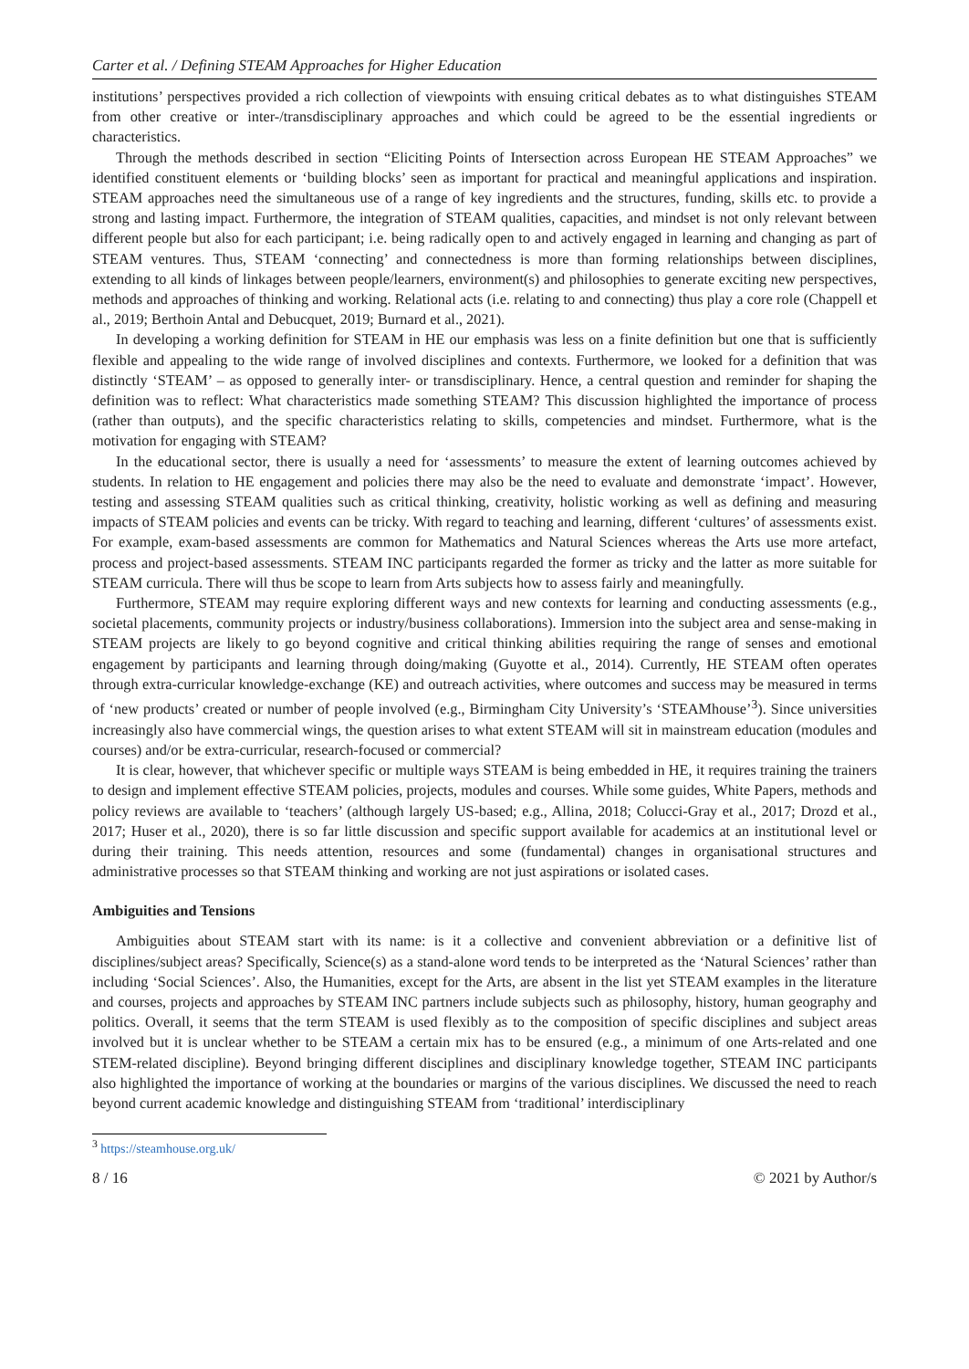Carter et al. / Defining STEAM Approaches for Higher Education
institutions’ perspectives provided a rich collection of viewpoints with ensuing critical debates as to what distinguishes STEAM from other creative or inter-/transdisciplinary approaches and which could be agreed to be the essential ingredients or characteristics.
Through the methods described in section “Eliciting Points of Intersection across European HE STEAM Approaches” we identified constituent elements or ‘building blocks’ seen as important for practical and meaningful applications and inspiration. STEAM approaches need the simultaneous use of a range of key ingredients and the structures, funding, skills etc. to provide a strong and lasting impact. Furthermore, the integration of STEAM qualities, capacities, and mindset is not only relevant between different people but also for each participant; i.e. being radically open to and actively engaged in learning and changing as part of STEAM ventures. Thus, STEAM ‘connecting’ and connectedness is more than forming relationships between disciplines, extending to all kinds of linkages between people/learners, environment(s) and philosophies to generate exciting new perspectives, methods and approaches of thinking and working. Relational acts (i.e. relating to and connecting) thus play a core role (Chappell et al., 2019; Berthoin Antal and Debucquet, 2019; Burnard et al., 2021).
In developing a working definition for STEAM in HE our emphasis was less on a finite definition but one that is sufficiently flexible and appealing to the wide range of involved disciplines and contexts. Furthermore, we looked for a definition that was distinctly ‘STEAM’ – as opposed to generally inter- or transdisciplinary. Hence, a central question and reminder for shaping the definition was to reflect: What characteristics made something STEAM? This discussion highlighted the importance of process (rather than outputs), and the specific characteristics relating to skills, competencies and mindset. Furthermore, what is the motivation for engaging with STEAM?
In the educational sector, there is usually a need for ‘assessments’ to measure the extent of learning outcomes achieved by students. In relation to HE engagement and policies there may also be the need to evaluate and demonstrate ‘impact’. However, testing and assessing STEAM qualities such as critical thinking, creativity, holistic working as well as defining and measuring impacts of STEAM policies and events can be tricky. With regard to teaching and learning, different ‘cultures’ of assessments exist. For example, exam-based assessments are common for Mathematics and Natural Sciences whereas the Arts use more artefact, process and project-based assessments. STEAM INC participants regarded the former as tricky and the latter as more suitable for STEAM curricula. There will thus be scope to learn from Arts subjects how to assess fairly and meaningfully.
Furthermore, STEAM may require exploring different ways and new contexts for learning and conducting assessments (e.g., societal placements, community projects or industry/business collaborations). Immersion into the subject area and sense-making in STEAM projects are likely to go beyond cognitive and critical thinking abilities requiring the range of senses and emotional engagement by participants and learning through doing/making (Guyotte et al., 2014). Currently, HE STEAM often operates through extra-curricular knowledge-exchange (KE) and outreach activities, where outcomes and success may be measured in terms of ‘new products’ created or number of people involved (e.g., Birmingham City University’s ‘STEAMhouse’<sup>3</sup>). Since universities increasingly also have commercial wings, the question arises to what extent STEAM will sit in mainstream education (modules and courses) and/or be extra-curricular, research-focused or commercial?
It is clear, however, that whichever specific or multiple ways STEAM is being embedded in HE, it requires training the trainers to design and implement effective STEAM policies, projects, modules and courses. While some guides, White Papers, methods and policy reviews are available to ‘teachers’ (although largely US-based; e.g., Allina, 2018; Colucci-Gray et al., 2017; Drozd et al., 2017; Huser et al., 2020), there is so far little discussion and specific support available for academics at an institutional level or during their training. This needs attention, resources and some (fundamental) changes in organisational structures and administrative processes so that STEAM thinking and working are not just aspirations or isolated cases.
Ambiguities and Tensions
Ambiguities about STEAM start with its name: is it a collective and convenient abbreviation or a definitive list of disciplines/subject areas? Specifically, Science(s) as a stand-alone word tends to be interpreted as the ‘Natural Sciences’ rather than including ‘Social Sciences’. Also, the Humanities, except for the Arts, are absent in the list yet STEAM examples in the literature and courses, projects and approaches by STEAM INC partners include subjects such as philosophy, history, human geography and politics. Overall, it seems that the term STEAM is used flexibly as to the composition of specific disciplines and subject areas involved but it is unclear whether to be STEAM a certain mix has to be ensured (e.g., a minimum of one Arts-related and one STEM-related discipline). Beyond bringing different disciplines and disciplinary knowledge together, STEAM INC participants also highlighted the importance of working at the boundaries or margins of the various disciplines. We discussed the need to reach beyond current academic knowledge and distinguishing STEAM from ‘traditional’ interdisciplinary
<sup>3</sup> https://steamhouse.org.uk/
8 / 16 © 2021 by Author/s